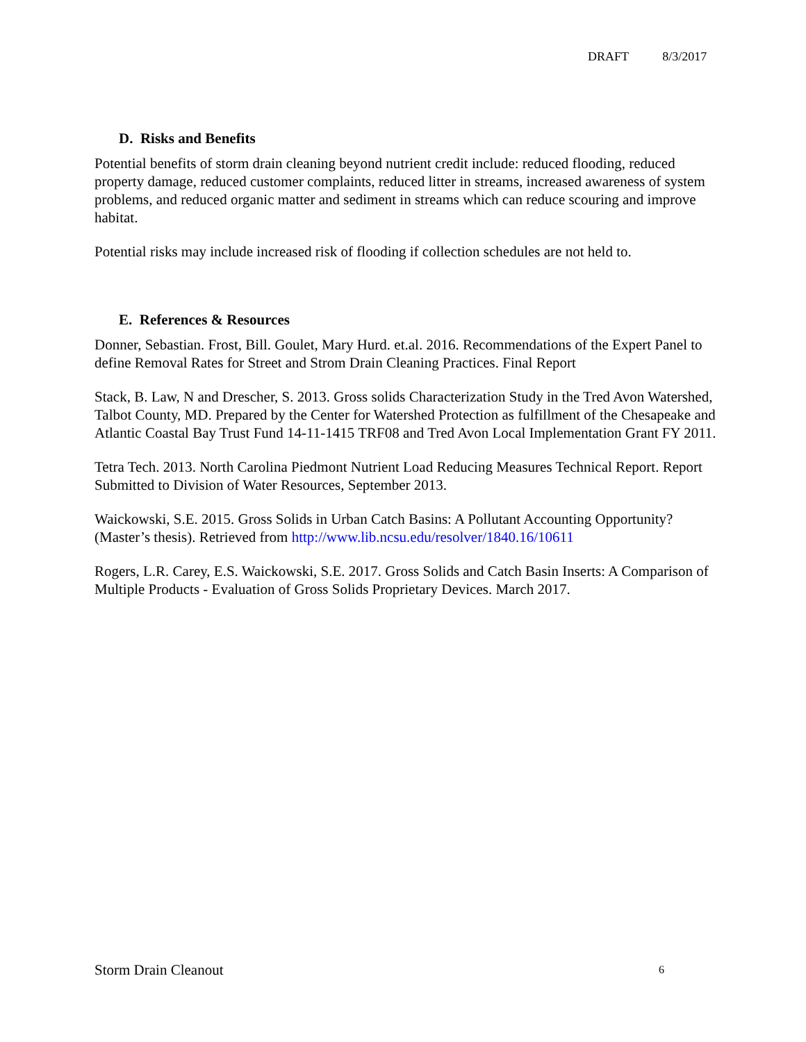DRAFT 8/3/2017
D. Risks and Benefits
Potential benefits of storm drain cleaning beyond nutrient credit include: reduced flooding, reduced property damage, reduced customer complaints, reduced litter in streams, increased awareness of system problems, and reduced organic matter and sediment in streams which can reduce scouring and improve habitat.
Potential risks may include increased risk of flooding if collection schedules are not held to.
E. References & Resources
Donner, Sebastian. Frost, Bill. Goulet, Mary Hurd. et.al. 2016. Recommendations of the Expert Panel to define Removal Rates for Street and Strom Drain Cleaning Practices. Final Report
Stack, B. Law, N and Drescher, S. 2013. Gross solids Characterization Study in the Tred Avon Watershed, Talbot County, MD. Prepared by the Center for Watershed Protection as fulfillment of the Chesapeake and Atlantic Coastal Bay Trust Fund 14-11-1415 TRF08 and Tred Avon Local Implementation Grant FY 2011.
Tetra Tech. 2013. North Carolina Piedmont Nutrient Load Reducing Measures Technical Report. Report Submitted to Division of Water Resources, September 2013.
Waickowski, S.E. 2015. Gross Solids in Urban Catch Basins: A Pollutant Accounting Opportunity? (Master’s thesis). Retrieved from http://www.lib.ncsu.edu/resolver/1840.16/10611
Rogers, L.R. Carey, E.S. Waickowski, S.E. 2017. Gross Solids and Catch Basin Inserts: A Comparison of Multiple Products - Evaluation of Gross Solids Proprietary Devices. March 2017.
Storm Drain Cleanout 6